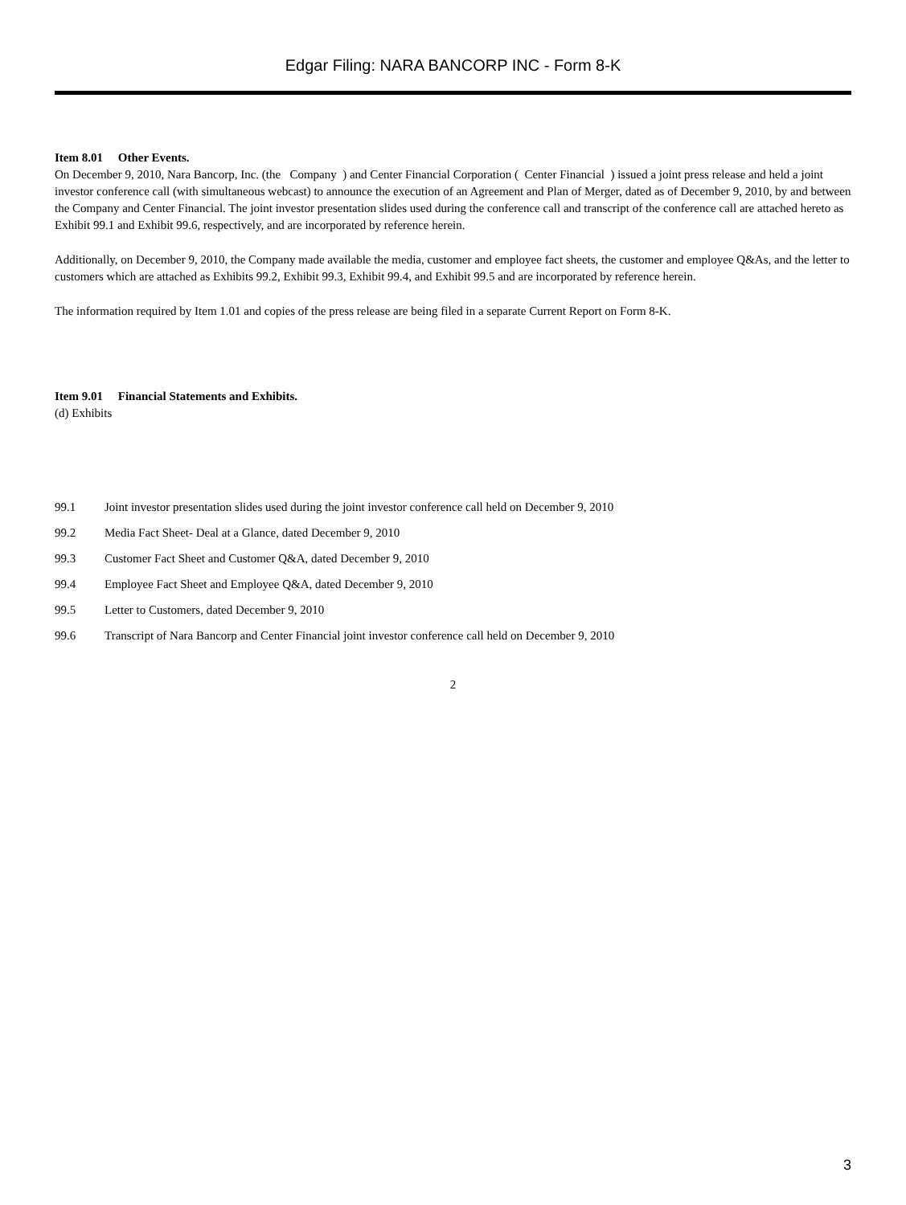Edgar Filing: NARA BANCORP INC - Form 8-K
Item 8.01 Other Events.
On December 9, 2010, Nara Bancorp, Inc. (the Company ) and Center Financial Corporation ( Center Financial ) issued a joint press release and held a joint investor conference call (with simultaneous webcast) to announce the execution of an Agreement and Plan of Merger, dated as of December 9, 2010, by and between the Company and Center Financial. The joint investor presentation slides used during the conference call and transcript of the conference call are attached hereto as Exhibit 99.1 and Exhibit 99.6, respectively, and are incorporated by reference herein.
Additionally, on December 9, 2010, the Company made available the media, customer and employee fact sheets, the customer and employee Q&As, and the letter to customers which are attached as Exhibits 99.2, Exhibit 99.3, Exhibit 99.4, and Exhibit 99.5 and are incorporated by reference herein.
The information required by Item 1.01 and copies of the press release are being filed in a separate Current Report on Form 8-K.
Item 9.01 Financial Statements and Exhibits.
(d) Exhibits
99.1 Joint investor presentation slides used during the joint investor conference call held on December 9, 2010
99.2 Media Fact Sheet- Deal at a Glance, dated December 9, 2010
99.3 Customer Fact Sheet and Customer Q&A, dated December 9, 2010
99.4 Employee Fact Sheet and Employee Q&A, dated December 9, 2010
99.5 Letter to Customers, dated December 9, 2010
99.6 Transcript of Nara Bancorp and Center Financial joint investor conference call held on December 9, 2010
2
3